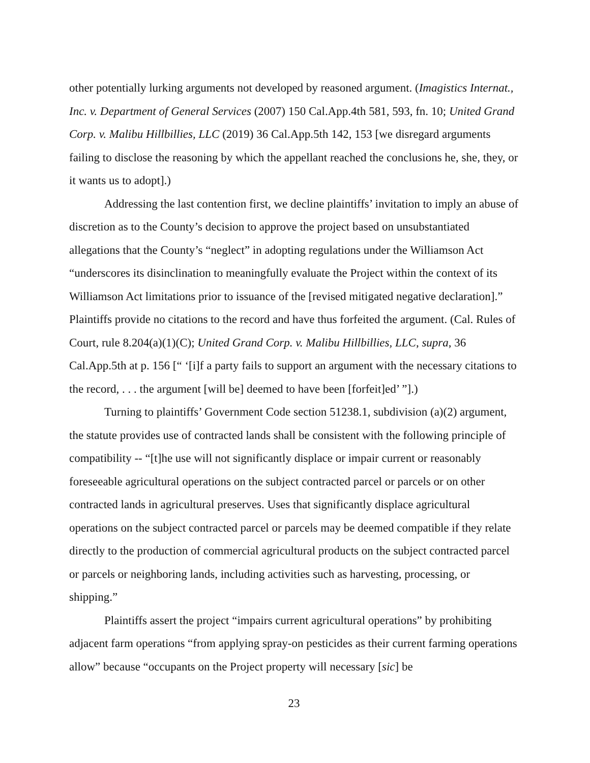other potentially lurking arguments not developed by reasoned argument. (Imagistics Internat., Inc. v. Department of General Services (2007) 150 Cal.App.4th 581, 593, fn. 10; United Grand Corp. v. Malibu Hillbillies, LLC (2019) 36 Cal.App.5th 142, 153 [we disregard arguments failing to disclose the reasoning by which the appellant reached the conclusions he, she, they, or it wants us to adopt].)
Addressing the last contention first, we decline plaintiffs’ invitation to imply an abuse of discretion as to the County’s decision to approve the project based on unsubstantiated allegations that the County’s “neglect” in adopting regulations under the Williamson Act “underscores its disinclination to meaningfully evaluate the Project within the context of its Williamson Act limitations prior to issuance of the [revised mitigated negative declaration].” Plaintiffs provide no citations to the record and have thus forfeited the argument. (Cal. Rules of Court, rule 8.204(a)(1)(C); United Grand Corp. v. Malibu Hillbillies, LLC, supra, 36 Cal.App.5th at p. 156 [“ ‘[i]f a party fails to support an argument with the necessary citations to the record, . . . the argument [will be] deemed to have been [forfeit]ed’ ”].)
Turning to plaintiffs’ Government Code section 51238.1, subdivision (a)(2) argument, the statute provides use of contracted lands shall be consistent with the following principle of compatibility -- “[t]he use will not significantly displace or impair current or reasonably foreseeable agricultural operations on the subject contracted parcel or parcels or on other contracted lands in agricultural preserves. Uses that significantly displace agricultural operations on the subject contracted parcel or parcels may be deemed compatible if they relate directly to the production of commercial agricultural products on the subject contracted parcel or parcels or neighboring lands, including activities such as harvesting, processing, or shipping.”
Plaintiffs assert the project “impairs current agricultural operations” by prohibiting adjacent farm operations “from applying spray-on pesticides as their current farming operations allow” because “occupants on the Project property will necessary [sic] be
23